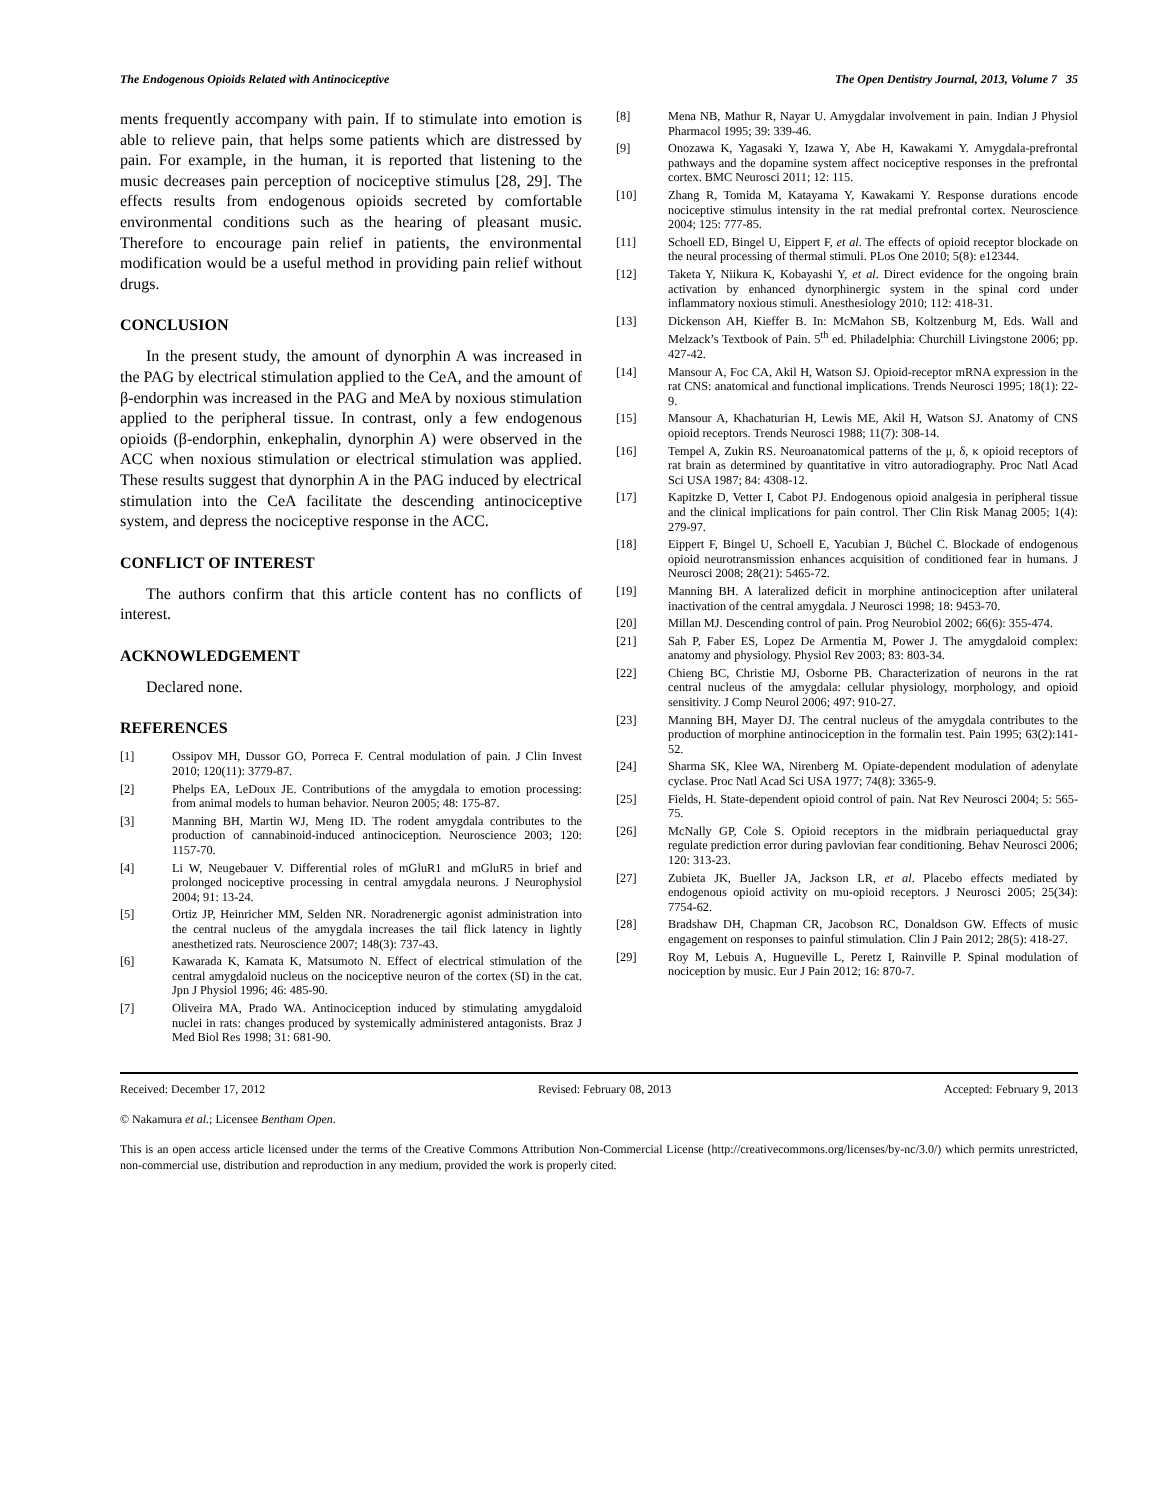The Endogenous Opioids Related with Antinociceptive The Open Dentistry Journal, 2013, Volume 7 35
ments frequently accompany with pain. If to stimulate into emotion is able to relieve pain, that helps some patients which are distressed by pain. For example, in the human, it is reported that listening to the music decreases pain perception of nociceptive stimulus [28, 29]. The effects results from endogenous opioids secreted by comfortable environmental conditions such as the hearing of pleasant music. Therefore to encourage pain relief in patients, the environmental modification would be a useful method in providing pain relief without drugs.
CONCLUSION
In the present study, the amount of dynorphin A was increased in the PAG by electrical stimulation applied to the CeA, and the amount of β-endorphin was increased in the PAG and MeA by noxious stimulation applied to the peripheral tissue. In contrast, only a few endogenous opioids (β-endorphin, enkephalin, dynorphin A) were observed in the ACC when noxious stimulation or electrical stimulation was applied. These results suggest that dynorphin A in the PAG induced by electrical stimulation into the CeA facilitate the descending antinociceptive system, and depress the nociceptive response in the ACC.
CONFLICT OF INTEREST
The authors confirm that this article content has no conflicts of interest.
ACKNOWLEDGEMENT
Declared none.
REFERENCES
[1] Ossipov MH, Dussor GO, Porreca F. Central modulation of pain. J Clin Invest 2010; 120(11): 3779-87.
[2] Phelps EA, LeDoux JE. Contributions of the amygdala to emotion processing: from animal models to human behavior. Neuron 2005; 48: 175-87.
[3] Manning BH, Martin WJ, Meng ID. The rodent amygdala contributes to the production of cannabinoid-induced antinociception. Neuroscience 2003; 120: 1157-70.
[4] Li W, Neugebauer V. Differential roles of mGluR1 and mGluR5 in brief and prolonged nociceptive processing in central amygdala neurons. J Neurophysiol 2004; 91: 13-24.
[5] Ortiz JP, Heinricher MM, Selden NR. Noradrenergic agonist administration into the central nucleus of the amygdala increases the tail flick latency in lightly anesthetized rats. Neuroscience 2007; 148(3): 737-43.
[6] Kawarada K, Kamata K, Matsumoto N. Effect of electrical stimulation of the central amygdaloid nucleus on the nociceptive neuron of the cortex (SI) in the cat. Jpn J Physiol 1996; 46: 485-90.
[7] Oliveira MA, Prado WA. Antinociception induced by stimulating amygdaloid nuclei in rats: changes produced by systemically administered antagonists. Braz J Med Biol Res 1998; 31: 681-90.
[8] Mena NB, Mathur R, Nayar U. Amygdalar involvement in pain. Indian J Physiol Pharmacol 1995; 39: 339-46.
[9] Onozawa K, Yagasaki Y, Izawa Y, Abe H, Kawakami Y. Amygdala-prefrontal pathways and the dopamine system affect nociceptive responses in the prefrontal cortex. BMC Neurosci 2011; 12: 115.
[10] Zhang R, Tomida M, Katayama Y, Kawakami Y. Response durations encode nociceptive stimulus intensity in the rat medial prefrontal cortex. Neuroscience 2004; 125: 777-85.
[11] Schoell ED, Bingel U, Eippert F, et al. The effects of opioid receptor blockade on the neural processing of thermal stimuli. PLos One 2010; 5(8): e12344.
[12] Taketa Y, Niikura K, Kobayashi Y, et al. Direct evidence for the ongoing brain activation by enhanced dynorphinergic system in the spinal cord under inflammatory noxious stimuli. Anesthesiology 2010; 112: 418-31.
[13] Dickenson AH, Kieffer B. In: McMahon SB, Koltzenburg M, Eds. Wall and Melzack’s Textbook of Pain. 5<sup>th</sup> ed. Philadelphia: Churchill Livingstone 2006; pp. 427-42.
[14] Mansour A, Foc CA, Akil H, Watson SJ. Opioid-receptor mRNA expression in the rat CNS: anatomical and functional implications. Trends Neurosci 1995; 18(1): 22-9.
[15] Mansour A, Khachaturian H, Lewis ME, Akil H, Watson SJ. Anatomy of CNS opioid receptors. Trends Neurosci 1988; 11(7): 308-14.
[16] Tempel A, Zukin RS. Neuroanatomical patterns of the μ, δ, κ opioid receptors of rat brain as determined by quantitative in vitro autoradiography. Proc Natl Acad Sci USA 1987; 84: 4308-12.
[17] Kapitzke D, Vetter I, Cabot PJ. Endogenous opioid analgesia in peripheral tissue and the clinical implications for pain control. Ther Clin Risk Manag 2005; 1(4): 279-97.
[18] Eippert F, Bingel U, Schoell E, Yacubian J, Büchel C. Blockade of endogenous opioid neurotransmission enhances acquisition of conditioned fear in humans. J Neurosci 2008; 28(21): 5465-72.
[19] Manning BH. A lateralized deficit in morphine antinociception after unilateral inactivation of the central amygdala. J Neurosci 1998; 18: 9453-70.
[20] Millan MJ. Descending control of pain. Prog Neurobiol 2002; 66(6): 355-474.
[21] Sah P, Faber ES, Lopez De Armentia M, Power J. The amygdaloid complex: anatomy and physiology. Physiol Rev 2003; 83: 803-34.
[22] Chieng BC, Christie MJ, Osborne PB. Characterization of neurons in the rat central nucleus of the amygdala: cellular physiology, morphology, and opioid sensitivity. J Comp Neurol 2006; 497: 910-27.
[23] Manning BH, Mayer DJ. The central nucleus of the amygdala contributes to the production of morphine antinociception in the formalin test. Pain 1995; 63(2):141-52.
[24] Sharma SK, Klee WA, Nirenberg M. Opiate-dependent modulation of adenylate cyclase. Proc Natl Acad Sci USA 1977; 74(8): 3365-9.
[25] Fields, H. State-dependent opioid control of pain. Nat Rev Neurosci 2004; 5: 565-75.
[26] McNally GP, Cole S. Opioid receptors in the midbrain periaqueductal gray regulate prediction error during pavlovian fear conditioning. Behav Neurosci 2006; 120: 313-23.
[27] Zubieta JK, Bueller JA, Jackson LR, et al. Placebo effects mediated by endogenous opioid activity on mu-opioid receptors. J Neurosci 2005; 25(34): 7754-62.
[28] Bradshaw DH, Chapman CR, Jacobson RC, Donaldson GW. Effects of music engagement on responses to painful stimulation. Clin J Pain 2012; 28(5): 418-27.
[29] Roy M, Lebuis A, Hugueville L, Peretz I, Rainville P. Spinal modulation of nociception by music. Eur J Pain 2012; 16: 870-7.
Received: December 17, 2012 Revised: February 08, 2013 Accepted: February 9, 2013
© Nakamura et al.; Licensee Bentham Open.
This is an open access article licensed under the terms of the Creative Commons Attribution Non-Commercial License (http://creativecommons.org/licenses/by-nc/3.0/) which permits unrestricted, non-commercial use, distribution and reproduction in any medium, provided the work is properly cited.